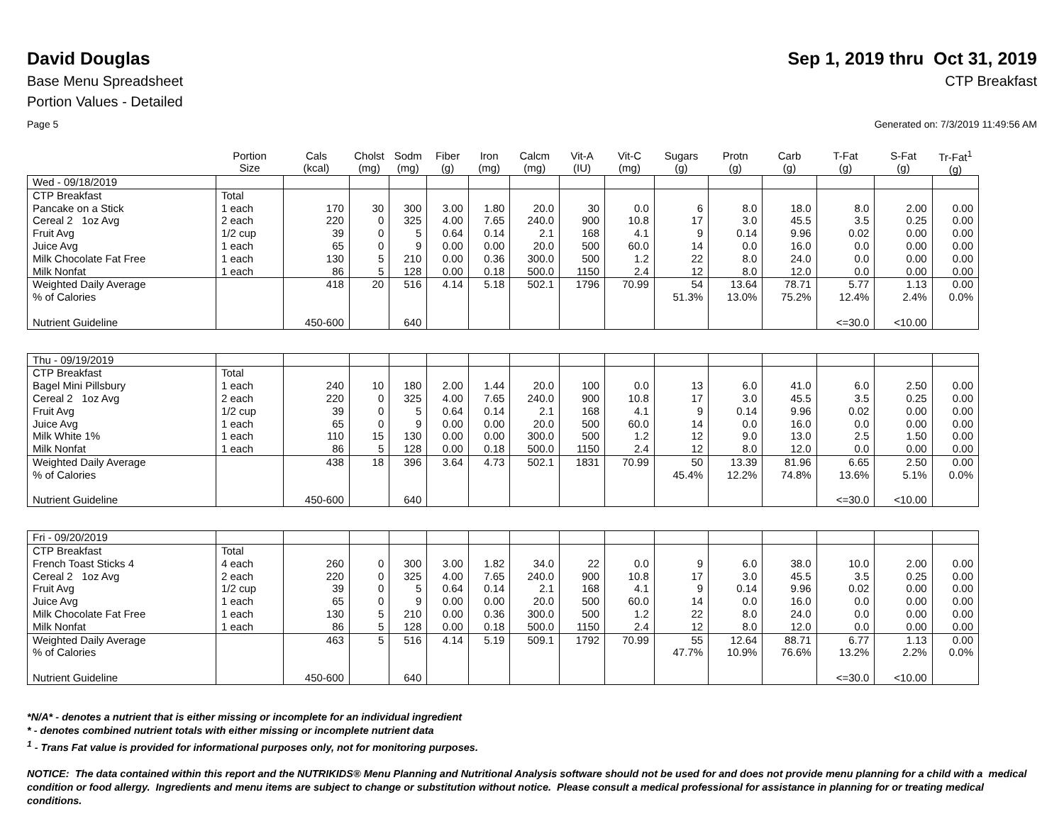David Douglas Sep 1, 2019 thru Oct 31, 2019
Base Menu Spreadsheet CTP Breakfast
Portion Values - Detailed
Page 5 Generated on: 7/3/2019 11:49:56 AM
| | Portion Size | Cals (kcal) | Cholst (mg) | Sodm (mg) | Fiber (g) | Iron (mg) | Calcm (mg) | Vit-A (IU) | Vit-C (mg) | Sugars (g) | Protn (g) | Carb (g) | T-Fat (g) | S-Fat (g) | Tr-Fat<sup>1</sup> (g) |
| --- | --- | --- | --- | --- | --- | --- | --- | --- | --- | --- | --- | --- | --- | --- | --- |
| Wed - 09/18/2019 | | | | | | | | | | | | | | | |
| CTP Breakfast | Total | | | | | | | | | | | | | | |
| Pancake on a Stick | 1 each | 170 | 30 | 300 | 3.00 | 1.80 | 20.0 | 30 | 0.0 | 6 | 8.0 | 18.0 | 8.0 | 2.00 | 0.00 |
| Cereal 2 1oz Avg | 2 each | 220 | 0 | 325 | 4.00 | 7.65 | 240.0 | 900 | 10.8 | 17 | 3.0 | 45.5 | 3.5 | 0.25 | 0.00 |
| Fruit Avg | 1/2 cup | 39 | 0 | 5 | 0.64 | 0.14 | 2.1 | 168 | 4.1 | 9 | 0.14 | 9.96 | 0.02 | 0.00 | 0.00 |
| Juice Avg | 1 each | 65 | 0 | 9 | 0.00 | 0.00 | 20.0 | 500 | 60.0 | 14 | 0.0 | 16.0 | 0.0 | 0.00 | 0.00 |
| Milk Chocolate Fat Free | 1 each | 130 | 5 | 210 | 0.00 | 0.36 | 300.0 | 500 | 1.2 | 22 | 8.0 | 24.0 | 0.0 | 0.00 | 0.00 |
| Milk Nonfat | 1 each | 86 | 5 | 128 | 0.00 | 0.18 | 500.0 | 1150 | 2.4 | 12 | 8.0 | 12.0 | 0.0 | 0.00 | 0.00 |
| Weighted Daily Average | | 418 | 20 | 516 | 4.14 | 5.18 | 502.1 | 1796 | 70.99 | 54 | 13.64 | 78.71 | 5.77 | 1.13 | 0.00 |
| % of Calories | | | | | | | | | | 51.3% | 13.0% | 75.2% | 12.4% | 2.4% | 0.0% |
| Nutrient Guideline | | 450-600 | | 640 | | | | | | | | | <=30.0 | <10.00 | |
| Thu - 09/19/2019 | | | | | | | | | | | | | | | |
| CTP Breakfast | Total | | | | | | | | | | | | | | |
| Bagel Mini Pillsbury | 1 each | 240 | 10 | 180 | 2.00 | 1.44 | 20.0 | 100 | 0.0 | 13 | 6.0 | 41.0 | 6.0 | 2.50 | 0.00 |
| Cereal 2 1oz Avg | 2 each | 220 | 0 | 325 | 4.00 | 7.65 | 240.0 | 900 | 10.8 | 17 | 3.0 | 45.5 | 3.5 | 0.25 | 0.00 |
| Fruit Avg | 1/2 cup | 39 | 0 | 5 | 0.64 | 0.14 | 2.1 | 168 | 4.1 | 9 | 0.14 | 9.96 | 0.02 | 0.00 | 0.00 |
| Juice Avg | 1 each | 65 | 0 | 9 | 0.00 | 0.00 | 20.0 | 500 | 60.0 | 14 | 0.0 | 16.0 | 0.0 | 0.00 | 0.00 |
| Milk White 1% | 1 each | 110 | 15 | 130 | 0.00 | 0.00 | 300.0 | 500 | 1.2 | 12 | 9.0 | 13.0 | 2.5 | 1.50 | 0.00 |
| Milk Nonfat | 1 each | 86 | 5 | 128 | 0.00 | 0.18 | 500.0 | 1150 | 2.4 | 12 | 8.0 | 12.0 | 0.0 | 0.00 | 0.00 |
| Weighted Daily Average | | 438 | 18 | 396 | 3.64 | 4.73 | 502.1 | 1831 | 70.99 | 50 | 13.39 | 81.96 | 6.65 | 2.50 | 0.00 |
| % of Calories | | | | | | | | | | 45.4% | 12.2% | 74.8% | 13.6% | 5.1% | 0.0% |
| Nutrient Guideline | | 450-600 | | 640 | | | | | | | | | <=30.0 | <10.00 | |
| Fri - 09/20/2019 | | | | | | | | | | | | | | | |
| CTP Breakfast | Total | | | | | | | | | | | | | | |
| French Toast Sticks 4 | 4 each | 260 | 0 | 300 | 3.00 | 1.82 | 34.0 | 22 | 0.0 | 9 | 6.0 | 38.0 | 10.0 | 2.00 | 0.00 |
| Cereal 2 1oz Avg | 2 each | 220 | 0 | 325 | 4.00 | 7.65 | 240.0 | 900 | 10.8 | 17 | 3.0 | 45.5 | 3.5 | 0.25 | 0.00 |
| Fruit Avg | 1/2 cup | 39 | 0 | 5 | 0.64 | 0.14 | 2.1 | 168 | 4.1 | 9 | 0.14 | 9.96 | 0.02 | 0.00 | 0.00 |
| Juice Avg | 1 each | 65 | 0 | 9 | 0.00 | 0.00 | 20.0 | 500 | 60.0 | 14 | 0.0 | 16.0 | 0.0 | 0.00 | 0.00 |
| Milk Chocolate Fat Free | 1 each | 130 | 5 | 210 | 0.00 | 0.36 | 300.0 | 500 | 1.2 | 22 | 8.0 | 24.0 | 0.0 | 0.00 | 0.00 |
| Milk Nonfat | 1 each | 86 | 5 | 128 | 0.00 | 0.18 | 500.0 | 1150 | 2.4 | 12 | 8.0 | 12.0 | 0.0 | 0.00 | 0.00 |
| Weighted Daily Average | | 463 | 5 | 516 | 4.14 | 5.19 | 509.1 | 1792 | 70.99 | 55 | 12.64 | 88.71 | 6.77 | 1.13 | 0.00 |
| % of Calories | | | | | | | | | | 47.7% | 10.9% | 76.6% | 13.2% | 2.2% | 0.0% |
| Nutrient Guideline | | 450-600 | | 640 | | | | | | | | | <=30.0 | <10.00 | |
*N/A* - denotes a nutrient that is either missing or incomplete for an individual ingredient
* - denotes combined nutrient totals with either missing or incomplete nutrient data
<sup>1</sup> - Trans Fat value is provided for informational purposes only, not for monitoring purposes.
NOTICE: The data contained within this report and the NUTRIKIDS® Menu Planning and Nutritional Analysis software should not be used for and does not provide menu planning for a child with a medical condition or food allergy. Ingredients and menu items are subject to change or substitution without notice. Please consult a medical professional for assistance in planning for or treating medical conditions.